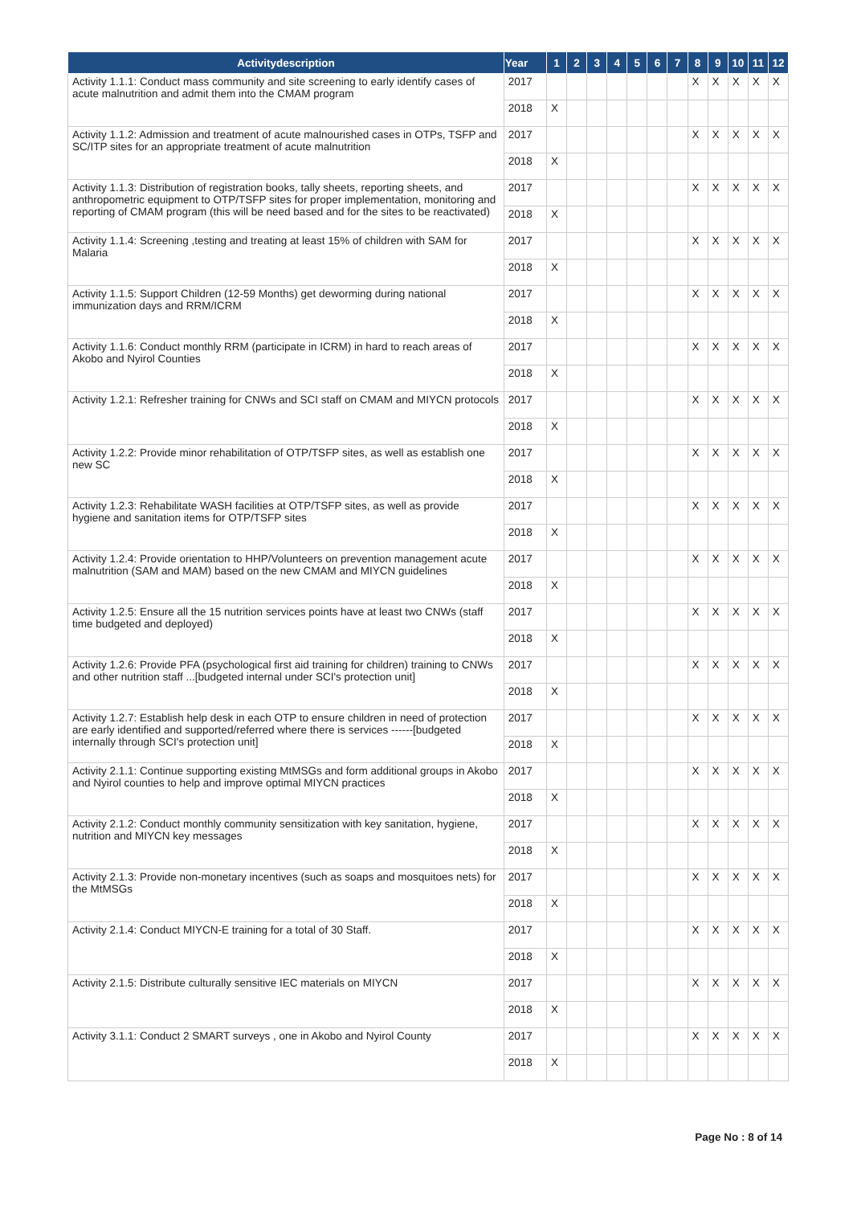| Activitydescription | Year | 1 | 2 | 3 | 4 | 5 | 6 | 7 | 8 | 9 | 10 | 11 | 12 |
| --- | --- | --- | --- | --- | --- | --- | --- | --- | --- | --- | --- | --- | --- |
| Activity 1.1.1: Conduct mass community and site screening to early identify cases of acute malnutrition and admit them into the CMAM program | 2017 | | | | | | | | X | X | X | X | X |
| | 2018 | X | | | | | | | | | | | |
| Activity 1.1.2: Admission and treatment of acute malnourished cases in OTPs, TSFP and SC/ITP sites for an appropriate treatment of acute malnutrition | 2017 | | | | | | | | X | X | X | X | X |
| | 2018 | X | | | | | | | | | | | |
| Activity 1.1.3: Distribution of registration books, tally sheets, reporting sheets, and anthropometric equipment to OTP/TSFP sites for proper implementation, monitoring and reporting of CMAM program (this will be need based and for the sites to be reactivated) | 2017 | | | | | | | | X | X | X | X | X |
| | 2018 | X | | | | | | | | | | | |
| Activity 1.1.4: Screening ,testing and treating at least 15% of children with SAM for Malaria | 2017 | | | | | | | | X | X | X | X | X |
| | 2018 | X | | | | | | | | | | | |
| Activity 1.1.5: Support Children (12-59 Months) get deworming during national immunization days and RRM/ICRM | 2017 | | | | | | | | X | X | X | X | X |
| | 2018 | X | | | | | | | | | | | |
| Activity 1.1.6: Conduct monthly RRM (participate in ICRM) in hard to reach areas of Akobo and Nyirol Counties | 2017 | | | | | | | | X | X | X | X | X |
| | 2018 | X | | | | | | | | | | | |
| Activity 1.2.1: Refresher training for CNWs and SCI staff on CMAM and MIYCN protocols | 2017 | | | | | | | | X | X | X | X | X |
| | 2018 | X | | | | | | | | | | | |
| Activity 1.2.2: Provide minor rehabilitation of OTP/TSFP sites, as well as establish one new SC | 2017 | | | | | | | | X | X | X | X | X |
| | 2018 | X | | | | | | | | | | | |
| Activity 1.2.3: Rehabilitate WASH facilities at OTP/TSFP sites, as well as provide hygiene and sanitation items for OTP/TSFP sites | 2017 | | | | | | | | X | X | X | X | X |
| | 2018 | X | | | | | | | | | | | |
| Activity 1.2.4: Provide orientation to HHP/Volunteers on prevention management acute malnutrition (SAM and MAM) based on the new CMAM and MIYCN guidelines | 2017 | | | | | | | | X | X | X | X | X |
| | 2018 | X | | | | | | | | | | | |
| Activity 1.2.5: Ensure all the 15 nutrition services points have at least two CNWs (staff time budgeted and deployed) | 2017 | | | | | | | | X | X | X | X | X |
| | 2018 | X | | | | | | | | | | | |
| Activity 1.2.6: Provide PFA (psychological first aid training for children) training to CNWs and other nutrition staff ...[budgeted internal under SCI's protection unit] | 2017 | | | | | | | | X | X | X | X | X |
| | 2018 | X | | | | | | | | | | | |
| Activity 1.2.7: Establish help desk in each OTP to ensure children in need of protection are early identified and supported/referred where there is services ------[budgeted internally through SCI's protection unit] | 2017 | | | | | | | | X | X | X | X | X |
| | 2018 | X | | | | | | | | | | | |
| Activity 2.1.1: Continue supporting existing MtMSGs and form additional groups in Akobo and Nyirol counties to help and improve optimal MIYCN practices | 2017 | | | | | | | | X | X | X | X | X |
| | 2018 | X | | | | | | | | | | | |
| Activity 2.1.2: Conduct monthly community sensitization with key sanitation, hygiene, nutrition and MIYCN key messages | 2017 | | | | | | | | X | X | X | X | X |
| | 2018 | X | | | | | | | | | | | |
| Activity 2.1.3: Provide non-monetary incentives (such as soaps and mosquitoes nets) for the MtMSGs | 2017 | | | | | | | | X | X | X | X | X |
| | 2018 | X | | | | | | | | | | | |
| Activity 2.1.4: Conduct MIYCN-E training for a total of 30 Staff. | 2017 | | | | | | | | X | X | X | X | X |
| | 2018 | X | | | | | | | | | | | |
| Activity 2.1.5: Distribute culturally sensitive IEC materials on MIYCN | 2017 | | | | | | | | X | X | X | X | X |
| | 2018 | X | | | | | | | | | | | |
| Activity 3.1.1: Conduct 2 SMART surveys , one in Akobo and Nyirol County | 2017 | | | | | | | | X | X | X | X | X |
| | 2018 | X | | | | | | | | | | | |
Page No : 8 of 14